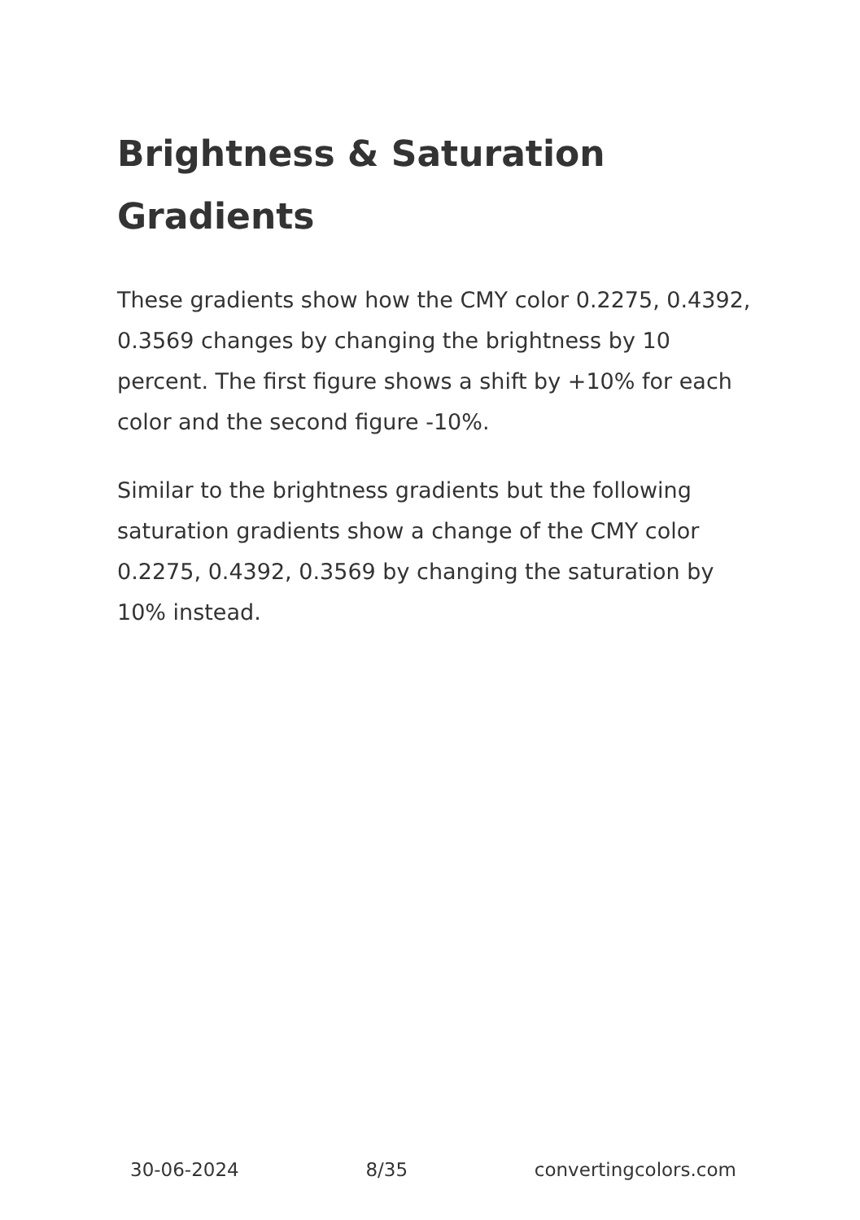Brightness & Saturation Gradients
These gradients show how the CMY color 0.2275, 0.4392, 0.3569 changes by changing the brightness by 10 percent. The first figure shows a shift by +10% for each color and the second figure -10%.
Similar to the brightness gradients but the following saturation gradients show a change of the CMY color 0.2275, 0.4392, 0.3569 by changing the saturation by 10% instead.
30-06-2024 8/35 convertingcolors.com